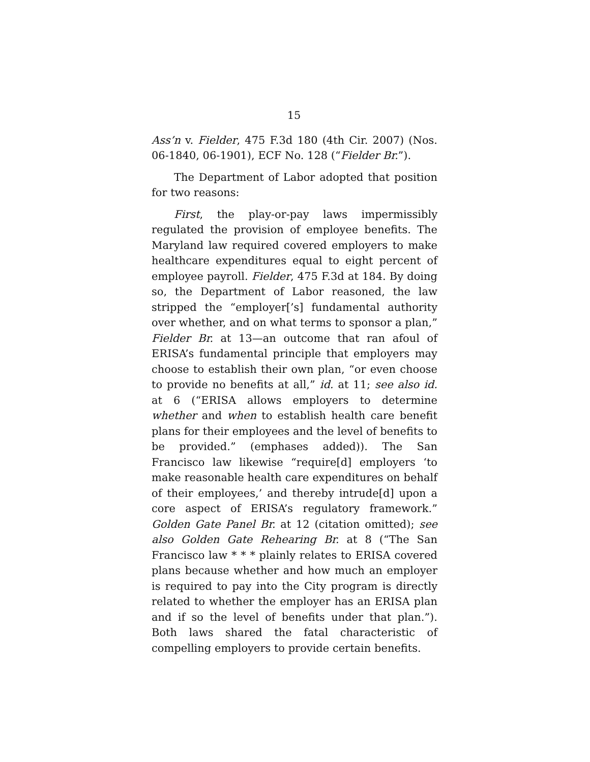15
Ass’n v. Fielder, 475 F.3d 180 (4th Cir. 2007) (Nos. 06-1840, 06-1901), ECF No. 128 (“Fielder Br.”).
The Department of Labor adopted that position for two reasons:
First, the play-or-pay laws impermissibly regulated the provision of employee benefits. The Maryland law required covered employers to make healthcare expenditures equal to eight percent of employee payroll. Fielder, 475 F.3d at 184. By doing so, the Department of Labor reasoned, the law stripped the “employer[’s] fundamental authority over whether, and on what terms to sponsor a plan,” Fielder Br. at 13—an outcome that ran afoul of ERISA’s fundamental principle that employers may choose to establish their own plan, “or even choose to provide no benefits at all,” id. at 11; see also id. at 6 (“ERISA allows employers to determine whether and when to establish health care benefit plans for their employees and the level of benefits to be provided.” (emphases added)). The San Francisco law likewise “require[d] employers ‘to make reasonable health care expenditures on behalf of their employees,’ and thereby intrude[d] upon a core aspect of ERISA’s regulatory framework.” Golden Gate Panel Br. at 12 (citation omitted); see also Golden Gate Rehearing Br. at 8 (“The San Francisco law * * * plainly relates to ERISA covered plans because whether and how much an employer is required to pay into the City program is directly related to whether the employer has an ERISA plan and if so the level of benefits under that plan.”). Both laws shared the fatal characteristic of compelling employers to provide certain benefits.